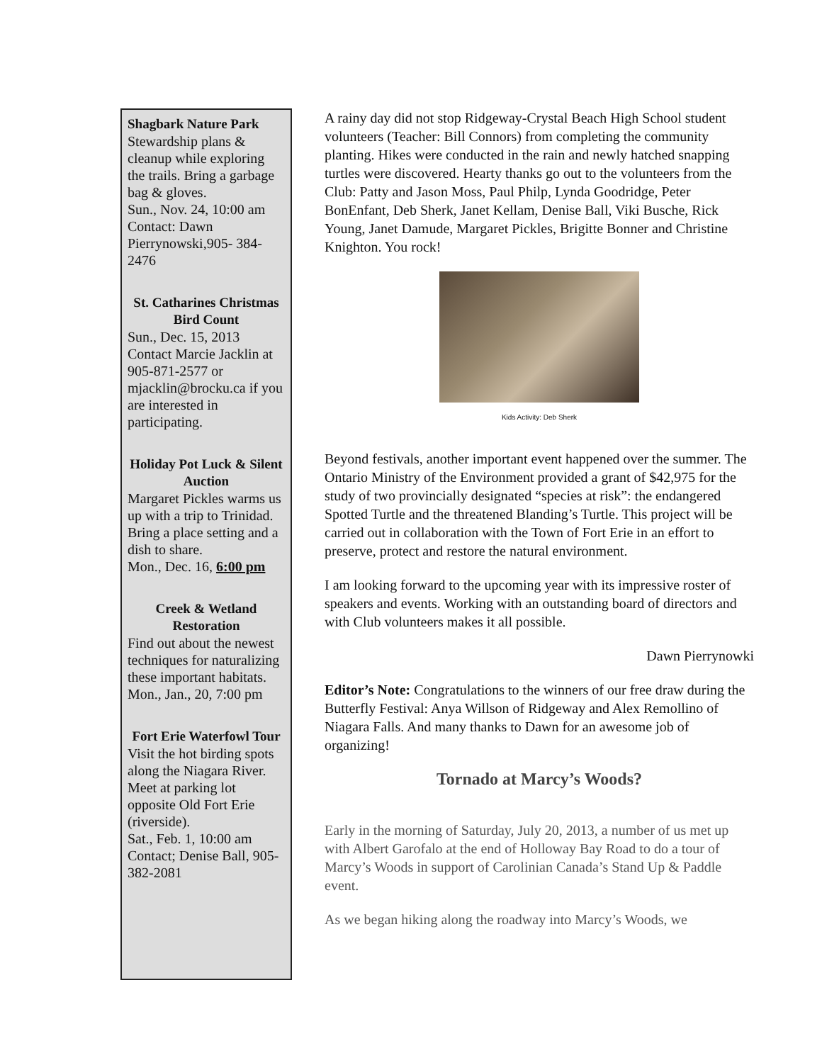Shagbark Nature Park
Stewardship plans & cleanup while exploring the trails. Bring a garbage bag & gloves.
Sun., Nov. 24, 10:00 am
Contact: Dawn Pierrynowski,905- 384-2476
St. Catharines Christmas Bird Count
Sun., Dec. 15, 2013
Contact Marcie Jacklin at 905-871-2577 or mjacklin@brocku.ca if you are interested in participating.
Holiday Pot Luck & Silent Auction
Margaret Pickles warms us up with a trip to Trinidad. Bring a place setting and a dish to share.
Mon., Dec. 16, 6:00 pm
Creek & Wetland Restoration
Find out about the newest techniques for naturalizing these important habitats.
Mon., Jan., 20, 7:00 pm
Fort Erie Waterfowl Tour
Visit the hot birding spots along the Niagara River. Meet at parking lot opposite Old Fort Erie (riverside).
Sat., Feb. 1, 10:00 am
Contact; Denise Ball, 905-382-2081
A rainy day did not stop Ridgeway-Crystal Beach High School student volunteers (Teacher: Bill Connors) from completing the community planting. Hikes were conducted in the rain and newly hatched snapping turtles were discovered. Hearty thanks go out to the volunteers from the Club: Patty and Jason Moss, Paul Philp, Lynda Goodridge, Peter BonEnfant, Deb Sherk, Janet Kellam, Denise Ball, Viki Busche, Rick Young, Janet Damude, Margaret Pickles, Brigitte Bonner and Christine Knighton. You rock!
Kids Activity: Deb Sherk
Beyond festivals, another important event happened over the summer. The Ontario Ministry of the Environment provided a grant of $42,975 for the study of two provincially designated “species at risk”: the endangered Spotted Turtle and the threatened Blanding’s Turtle. This project will be carried out in collaboration with the Town of Fort Erie in an effort to preserve, protect and restore the natural environment.
I am looking forward to the upcoming year with its impressive roster of speakers and events. Working with an outstanding board of directors and with Club volunteers makes it all possible.
Dawn Pierrynowki
Editor’s Note: Congratulations to the winners of our free draw during the Butterfly Festival: Anya Willson of Ridgeway and Alex Remollino of Niagara Falls. And many thanks to Dawn for an awesome job of organizing!
Tornado at Marcy’s Woods?
Early in the morning of Saturday, July 20, 2013, a number of us met up with Albert Garofalo at the end of Holloway Bay Road to do a tour of Marcy’s Woods in support of Carolinian Canada’s Stand Up & Paddle event.
As we began hiking along the roadway into Marcy’s Woods, we